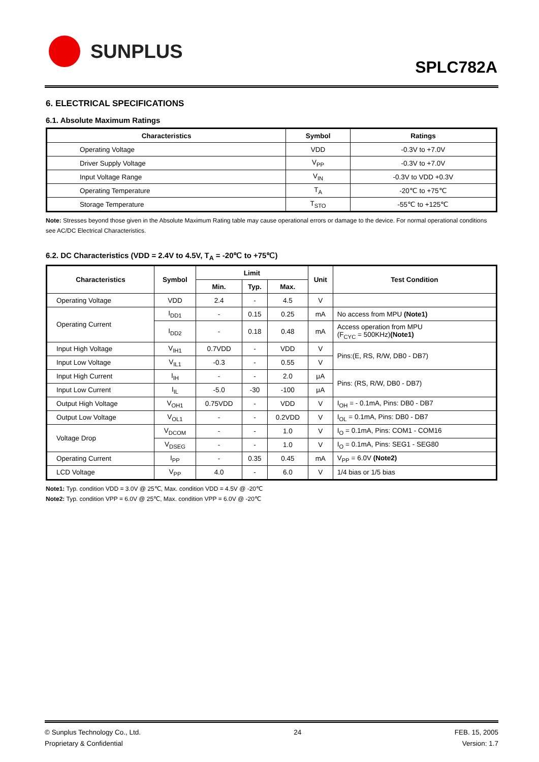SUNPLUS
SPLC782A
6. ELECTRICAL SPECIFICATIONS
6.1. Absolute Maximum Ratings
| Characteristics | Symbol | Ratings |
| --- | --- | --- |
| Operating Voltage | VDD | -0.3V to +7.0V |
| Driver Supply Voltage | V<sub>PP</sub> | -0.3V to +7.0V |
| Input Voltage Range | V<sub>IN</sub> | -0.3V to VDD +0.3V |
| Operating Temperature | T<sub>A</sub> | -20℃ to +75℃ |
| Storage Temperature | T<sub>STO</sub> | -55℃ to +125℃ |
Note: Stresses beyond those given in the Absolute Maximum Rating table may cause operational errors or damage to the device. For normal operational conditions see AC/DC Electrical Characteristics.
6.2. DC Characteristics (VDD = 2.4V to 4.5V, T<sub>A</sub> = -20℃ to +75℃)
| Characteristics | Symbol | Limit | | | Unit | Test Condition |
| --- | --- | --- | --- | --- | --- | --- |
| | | Min. | Typ. | Max. | | |
| Operating Voltage | VDD | 2.4 | - | 4.5 | V | |
| Operating Current | I<sub>DD1</sub> | - | 0.15 | 0.25 | mA | No access from MPU (Note1) |
| | I<sub>DD2</sub> | - | 0.18 | 0.48 | mA | Access operation from MPU (F<sub>CYC</sub> = 500KHz) (Note1) |
| Input High Voltage | V<sub>IH1</sub> | 0.7VDD | - | VDD | V | Pins:(E, RS, R/W, DB0 - DB7) |
| Input Low Voltage | V<sub>IL1</sub> | -0.3 | - | 0.55 | V | |
| Input High Current | I<sub>IH</sub> | - | - | 2.0 | μA | Pins: (RS, R/W, DB0 - DB7) |
| Input Low Current | I<sub>IL</sub> | -5.0 | -30 | -100 | μA | |
| Output High Voltage | V<sub>OH1</sub> | 0.75VDD | - | VDD | V | I<sub>OH</sub> = - 0.1mA, Pins: DB0 - DB7 |
| Output Low Voltage | V<sub>OL1</sub> | - | - | 0.2VDD | V | I<sub>OL</sub> = 0.1mA, Pins: DB0 - DB7 |
| Voltage Drop | V<sub>DCOM</sub> | - | - | 1.0 | V | I<sub>O</sub> = 0.1mA, Pins: COM1 - COM16 |
| | V<sub>DSEG</sub> | - | - | 1.0 | V | I<sub>O</sub> = 0.1mA, Pins: SEG1 - SEG80 |
| Operating Current | I<sub>PP</sub> | - | 0.35 | 0.45 | mA | V<sub>PP</sub> = 6.0V (Note2) |
| LCD Voltage | V<sub>PP</sub> | 4.0 | - | 6.0 | V | 1/4 bias or 1/5 bias |
Note1: Typ. condition VDD = 3.0V @ 25℃, Max. condition VDD = 4.5V @ -20℃
Note2: Typ. condition VPP = 6.0V @ 25℃, Max. condition VPP = 6.0V @ -20℃
© Sunplus Technology Co., Ltd.
Proprietary & Confidential
24 FEB. 15, 2005
Version: 1.7